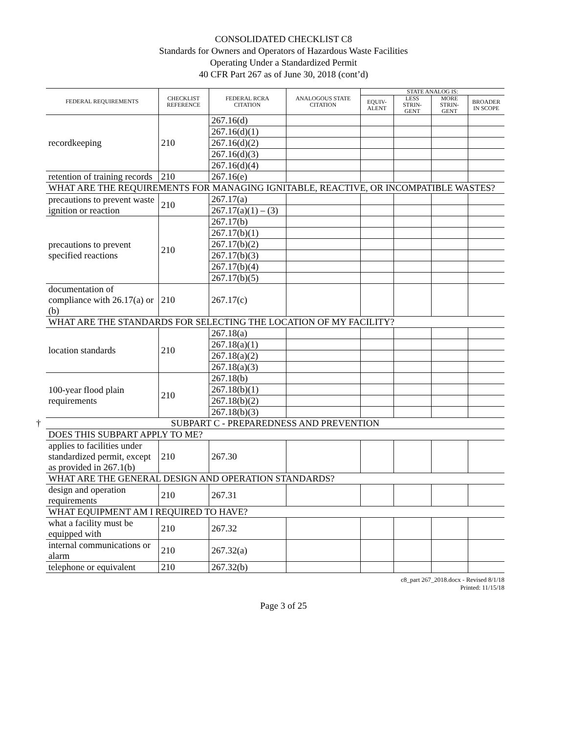CONSOLIDATED CHECKLIST C8
Standards for Owners and Operators of Hazardous Waste Facilities
Operating Under a Standardized Permit
40 CFR Part 267 as of June 30, 2018 (cont’d)
| FEDERAL REQUIREMENTS | CHECKLIST REFERENCE | FEDERAL RCRA CITATION | ANALOGOUS STATE CITATION | STATE ANALOG IS: | | | |
| --- | --- | --- | --- | --- | --- | --- | --- |
| | | | | EQUIV- ALENT | LESS STRIN- GENT | MORE STRIN- GENT | BROADER IN SCOPE |
| recordkeeping | 210 | 267.16(d) | | | | | |
| | | 267.16(d)(1) | | | | | |
| | | 267.16(d)(2) | | | | | |
| | | 267.16(d)(3) | | | | | |
| | | 267.16(d)(4) | | | | | |
| retention of training records | 210 | 267.16(e) | | | | | |
| WHAT ARE THE REQUIREMENTS FOR MANAGING IGNITABLE, REACTIVE, OR INCOMPATIBLE WASTES? | | | | | | | |
| precautions to prevent waste ignition or reaction | 210 | 267.17(a) | | | | | |
| | | 267.17(a)(1) – (3) | | | | | |
| precautions to prevent specified reactions | 210 | 267.17(b) | | | | | |
| | | 267.17(b)(1) | | | | | |
| | | 267.17(b)(2) | | | | | |
| | | 267.17(b)(3) | | | | | |
| | | 267.17(b)(4) | | | | | |
| | | 267.17(b)(5) | | | | | |
| documentation of compliance with 26.17(a) or (b) | 210 | 267.17(c) | | | | | |
| WHAT ARE THE STANDARDS FOR SELECTING THE LOCATION OF MY FACILITY? | | | | | | | |
| location standards | 210 | 267.18(a) | | | | | |
| | | 267.18(a)(1) | | | | | |
| | | 267.18(a)(2) | | | | | |
| | | 267.18(a)(3) | | | | | |
| 100-year flood plain requirements | 210 | 267.18(b) | | | | | |
| | | 267.18(b)(1) | | | | | |
| | | 267.18(b)(2) | | | | | |
| | | 267.18(b)(3) | | | | | |
| † SUBPART C - PREPAREDNESS AND PREVENTION | | | | | | | |
| DOES THIS SUBPART APPLY TO ME? | | | | | | | |
| applies to facilities under standardized permit, except as provided in 267.1(b) | 210 | 267.30 | | | | | |
| WHAT ARE THE GENERAL DESIGN AND OPERATION STANDARDS? | | | | | | | |
| design and operation requirements | 210 | 267.31 | | | | | |
| WHAT EQUIPMENT AM I REQUIRED TO HAVE? | | | | | | | |
| what a facility must be equipped with | 210 | 267.32 | | | | | |
| internal communications or alarm | 210 | 267.32(a) | | | | | |
| telephone or equivalent | 210 | 267.32(b) | | | | | |
c8_part 267_2018.docx - Revised 8/1/18
Printed: 11/15/18
Page 3 of 25